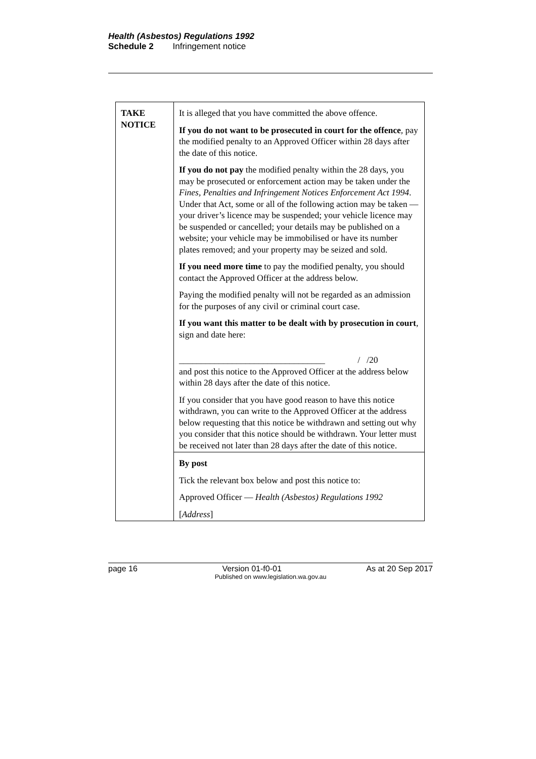Health (Asbestos) Regulations 1992
Schedule 2 Infringement notice
| TAKE NOTICE | It is alleged that you have committed the above offence. If you do not want to be prosecuted in court for the offence , pay the modified penalty to an Approved Officer within 28 days after the date of this notice. If you do not pay the modified penalty within the 28 days, you may be prosecuted or enforcement action may be taken under the Fines, Penalties and Infringement Notices Enforcement Act 1994 . Under that Act, some or all of the following action may be taken — your driver’s licence may be suspended; your vehicle licence may be suspended or cancelled; your details may be published on a website; your vehicle may be immobilised or have its number plates removed; and your property may be seized and sold. If you need more time to pay the modified penalty, you should contact the Approved Officer at the address below. Paying the modified penalty will not be regarded as an admission for the purposes of any civil or criminal court case. If you want this matter to be dealt with by prosecution in court , sign and date here: _________________________________ / /20 and post this notice to the Approved Officer at the address below within 28 days after the date of this notice. If you consider that you have good reason to have this notice withdrawn, you can write to the Approved Officer at the address below requesting that this notice be withdrawn and setting out why you consider that this notice should be withdrawn. Your letter must be received not later than 28 days after the date of this notice. |
| | By post Tick the relevant box below and post this notice to: Approved Officer — Health (Asbestos) Regulations 1992 [ Address ] |
page 16 Version 01-f0-01 As at 20 Sep 2017
Published on www.legislation.wa.gov.au